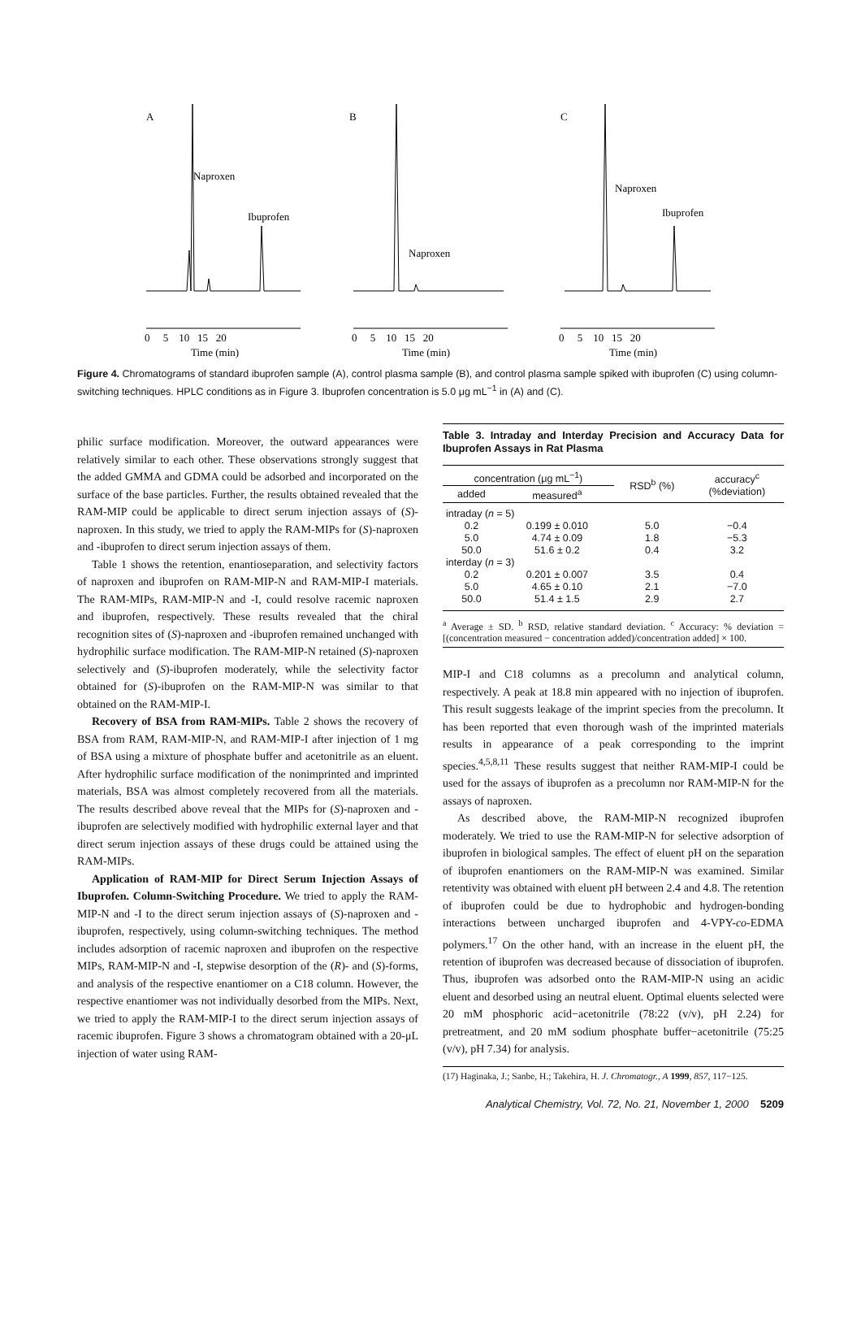A
B
C
Naproxen
Ibuprofen
Naproxen
Naproxen
Ibuprofen
0 5 10 15 20
0 5 10 15 20
0 5 10 15 20
Time (min)
Time (min)
Time (min)
Figure 4. Chromatograms of standard ibuprofen sample (A), control plasma sample (B), and control plasma sample spiked with ibuprofen (C) using column-switching techniques. HPLC conditions as in Figure 3. Ibuprofen concentration is 5.0 μg mL<sup>−1</sup> in (A) and (C).
philic surface modification. Moreover, the outward appearances were relatively similar to each other. These observations strongly suggest that the added GMMA and GDMA could be adsorbed and incorporated on the surface of the base particles. Further, the results obtained revealed that the RAM-MIP could be applicable to direct serum injection assays of (S)-naproxen. In this study, we tried to apply the RAM-MIPs for (S)-naproxen and -ibuprofen to direct serum injection assays of them.
Table 1 shows the retention, enantioseparation, and selectivity factors of naproxen and ibuprofen on RAM-MIP-N and RAM-MIP-I materials. The RAM-MIPs, RAM-MIP-N and -I, could resolve racemic naproxen and ibuprofen, respectively. These results revealed that the chiral recognition sites of (S)-naproxen and -ibuprofen remained unchanged with hydrophilic surface modification. The RAM-MIP-N retained (S)-naproxen selectively and (S)-ibuprofen moderately, while the selectivity factor obtained for (S)-ibuprofen on the RAM-MIP-N was similar to that obtained on the RAM-MIP-I.
Recovery of BSA from RAM-MIPs. Table 2 shows the recovery of BSA from RAM, RAM-MIP-N, and RAM-MIP-I after injection of 1 mg of BSA using a mixture of phosphate buffer and acetonitrile as an eluent. After hydrophilic surface modification of the nonimprinted and imprinted materials, BSA was almost completely recovered from all the materials. The results described above reveal that the MIPs for (S)-naproxen and -ibuprofen are selectively modified with hydrophilic external layer and that direct serum injection assays of these drugs could be attained using the RAM-MIPs.
Application of RAM-MIP for Direct Serum Injection Assays of Ibuprofen. Column-Switching Procedure. We tried to apply the RAM-MIP-N and -I to the direct serum injection assays of (S)-naproxen and -ibuprofen, respectively, using column-switching techniques. The method includes adsorption of racemic naproxen and ibuprofen on the respective MIPs, RAM-MIP-N and -I, stepwise desorption of the (R)- and (S)-forms, and analysis of the respective enantiomer on a C18 column. However, the respective enantiomer was not individually desorbed from the MIPs. Next, we tried to apply the RAM-MIP-I to the direct serum injection assays of racemic ibuprofen. Figure 3 shows a chromatogram obtained with a 20-μL injection of water using RAM-
Table 3. Intraday and Interday Precision and Accuracy Data for Ibuprofen Assays in Rat Plasma
| concentration (μg mL<sup>−1</sup>) | | RSD<sup>b</sup> (%) | accuracy<sup>c</sup> (%deviation) |
| --- | --- | --- | --- |
| added | measured<sup>a</sup> | | |
| intraday ( n = 5) | | | |
| 0.2 | 0.199 ± 0.010 | 5.0 | −0.4 |
| 5.0 | 4.74 ± 0.09 | 1.8 | −5.3 |
| 50.0 | 51.6 ± 0.2 | 0.4 | 3.2 |
| interday ( n = 3) | | | |
| 0.2 | 0.201 ± 0.007 | 3.5 | 0.4 |
| 5.0 | 4.65 ± 0.10 | 2.1 | −7.0 |
| 50.0 | 51.4 ± 1.5 | 2.9 | 2.7 |
<sup>a</sup> Average ± SD. <sup>b</sup> RSD, relative standard deviation. <sup>c</sup> Accuracy: % deviation = [(concentration measured − concentration added)/concentration added] × 100.
MIP-I and C18 columns as a precolumn and analytical column, respectively. A peak at 18.8 min appeared with no injection of ibuprofen. This result suggests leakage of the imprint species from the precolumn. It has been reported that even thorough wash of the imprinted materials results in appearance of a peak corresponding to the imprint species.<sup>4,5,8,11</sup> These results suggest that neither RAM-MIP-I could be used for the assays of ibuprofen as a precolumn nor RAM-MIP-N for the assays of naproxen.
As described above, the RAM-MIP-N recognized ibuprofen moderately. We tried to use the RAM-MIP-N for selective adsorption of ibuprofen in biological samples. The effect of eluent pH on the separation of ibuprofen enantiomers on the RAM-MIP-N was examined. Similar retentivity was obtained with eluent pH between 2.4 and 4.8. The retention of ibuprofen could be due to hydrophobic and hydrogen-bonding interactions between uncharged ibuprofen and 4-VPY-co-EDMA polymers.<sup>17</sup> On the other hand, with an increase in the eluent pH, the retention of ibuprofen was decreased because of dissociation of ibuprofen. Thus, ibuprofen was adsorbed onto the RAM-MIP-N using an acidic eluent and desorbed using an neutral eluent. Optimal eluents selected were 20 mM phosphoric acid−acetonitrile (78:22 (v/v), pH 2.24) for pretreatment, and 20 mM sodium phosphate buffer−acetonitrile (75:25 (v/v), pH 7.34) for analysis.
(17) Haginaka, J.; Sanbe, H.; Takehira, H. J. Chromatogr., A 1999, 857, 117−125.
Analytical Chemistry, Vol. 72, No. 21, November 1, 2000 5209